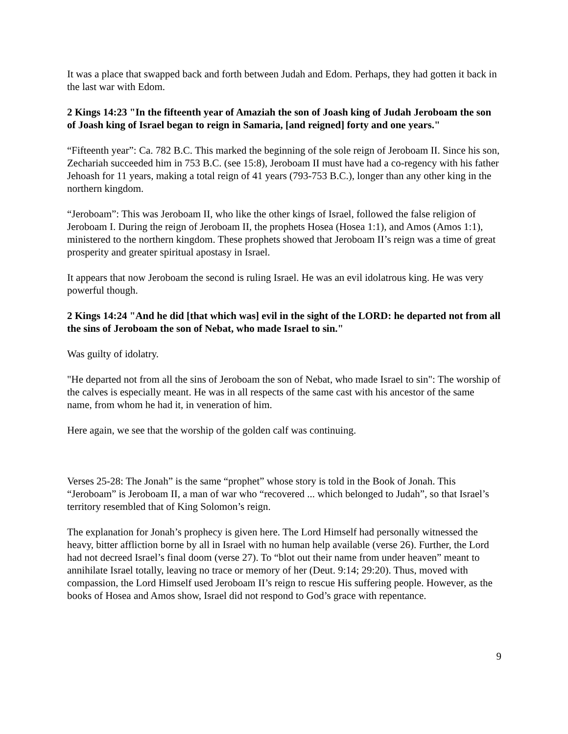It was a place that swapped back and forth between Judah and Edom. Perhaps, they had gotten it back in the last war with Edom.
2 Kings 14:23 "In the fifteenth year of Amaziah the son of Joash king of Judah Jeroboam the son of Joash king of Israel began to reign in Samaria, [and reigned] forty and one years."
“Fifteenth year”: Ca. 782 B.C. This marked the beginning of the sole reign of Jeroboam II. Since his son, Zechariah succeeded him in 753 B.C. (see 15:8), Jeroboam II must have had a co-regency with his father Jehoash for 11 years, making a total reign of 41 years (793-753 B.C.), longer than any other king in the northern kingdom.
“Jeroboam”: This was Jeroboam II, who like the other kings of Israel, followed the false religion of Jeroboam I. During the reign of Jeroboam II, the prophets Hosea (Hosea 1:1), and Amos (Amos 1:1), ministered to the northern kingdom. These prophets showed that Jeroboam II’s reign was a time of great prosperity and greater spiritual apostasy in Israel.
It appears that now Jeroboam the second is ruling Israel. He was an evil idolatrous king. He was very powerful though.
2 Kings 14:24 "And he did [that which was] evil in the sight of the LORD: he departed not from all the sins of Jeroboam the son of Nebat, who made Israel to sin."
Was guilty of idolatry.
"He departed not from all the sins of Jeroboam the son of Nebat, who made Israel to sin": The worship of the calves is especially meant. He was in all respects of the same cast with his ancestor of the same name, from whom he had it, in veneration of him.
Here again, we see that the worship of the golden calf was continuing.
Verses 25-28: The Jonah” is the same “prophet” whose story is told in the Book of Jonah. This “Jeroboam” is Jeroboam II, a man of war who “recovered ... which belonged to Judah”, so that Israel’s territory resembled that of King Solomon’s reign.
The explanation for Jonah’s prophecy is given here. The Lord Himself had personally witnessed the heavy, bitter affliction borne by all in Israel with no human help available (verse 26). Further, the Lord had not decreed Israel’s final doom (verse 27). To “blot out their name from under heaven” meant to annihilate Israel totally, leaving no trace or memory of her (Deut. 9:14; 29:20). Thus, moved with compassion, the Lord Himself used Jeroboam II’s reign to rescue His suffering people. However, as the books of Hosea and Amos show, Israel did not respond to God’s grace with repentance.
9